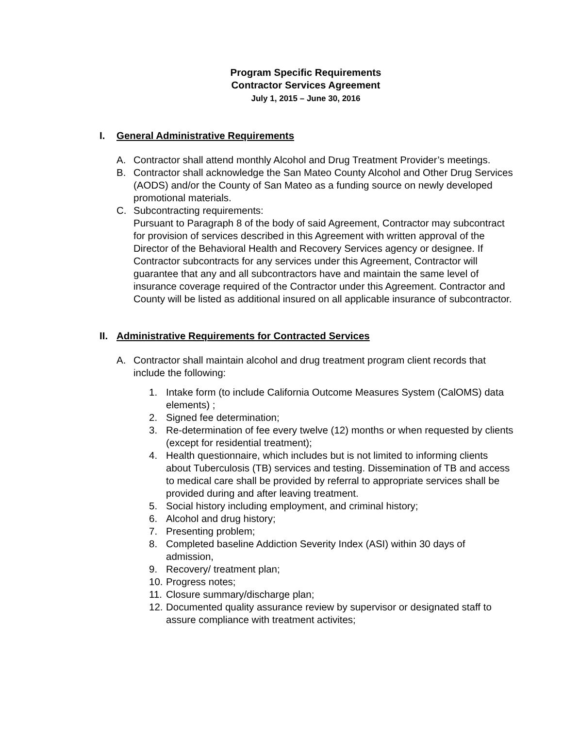Program Specific Requirements
Contractor Services Agreement
July 1, 2015 – June 30, 2016
I. General Administrative Requirements
A. Contractor shall attend monthly Alcohol and Drug Treatment Provider’s meetings.
B. Contractor shall acknowledge the San Mateo County Alcohol and Other Drug Services (AODS) and/or the County of San Mateo as a funding source on newly developed promotional materials.
C. Subcontracting requirements:
Pursuant to Paragraph 8 of the body of said Agreement, Contractor may subcontract for provision of services described in this Agreement with written approval of the Director of the Behavioral Health and Recovery Services agency or designee. If Contractor subcontracts for any services under this Agreement, Contractor will guarantee that any and all subcontractors have and maintain the same level of insurance coverage required of the Contractor under this Agreement. Contractor and County will be listed as additional insured on all applicable insurance of subcontractor.
II. Administrative Requirements for Contracted Services
A. Contractor shall maintain alcohol and drug treatment program client records that include the following:
1. Intake form (to include California Outcome Measures System (CalOMS) data elements) ;
2. Signed fee determination;
3. Re-determination of fee every twelve (12) months or when requested by clients (except for residential treatment);
4. Health questionnaire, which includes but is not limited to informing clients about Tuberculosis (TB) services and testing. Dissemination of TB and access to medical care shall be provided by referral to appropriate services shall be provided during and after leaving treatment.
5. Social history including employment, and criminal history;
6. Alcohol and drug history;
7. Presenting problem;
8. Completed baseline Addiction Severity Index (ASI) within 30 days of admission,
9. Recovery/ treatment plan;
10.
Progress notes;
11.
Closure summary/discharge plan;
12.
Documented quality assurance review by supervisor or designated staff to assure compliance with treatment activites;